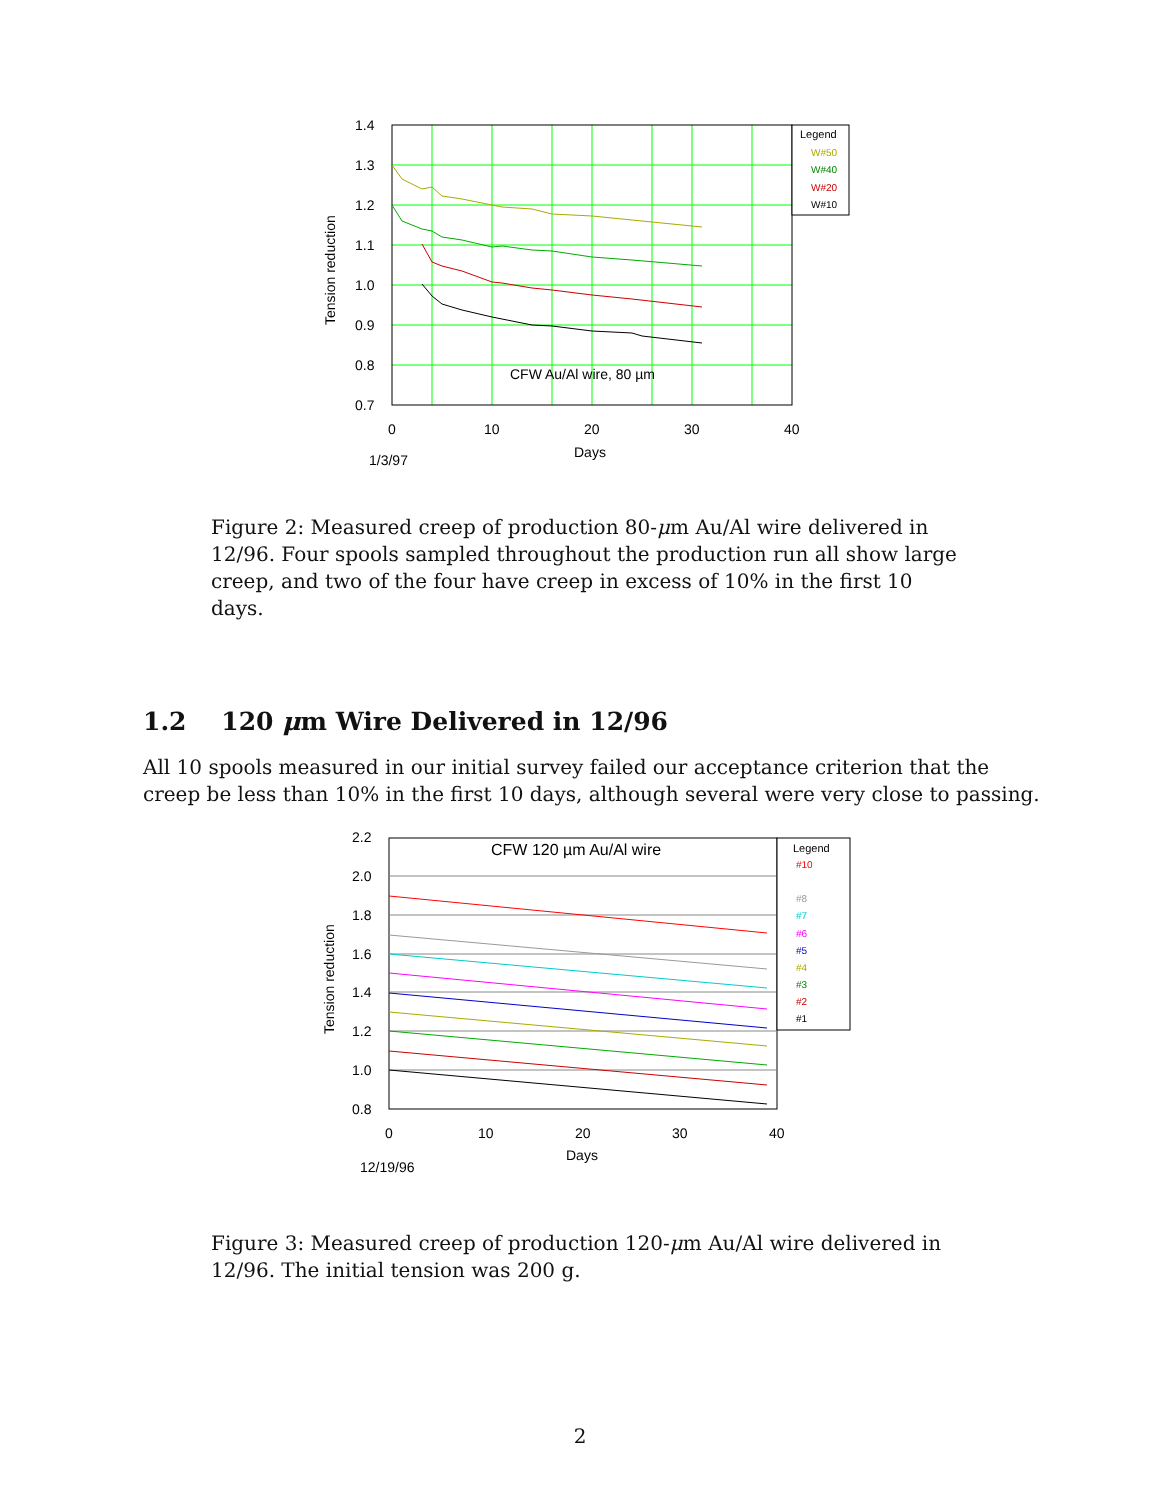1.4
1.3
1.2
1.1
1.0
0.9
0.8
0.7
0
10
20
30
40
Days
1/3/97
CFW Au/Al wire, 80 µm
Tension reduction
Legend
W#50
W#40
W#20
W#10
Figure 2: Measured creep of production 80-μm Au/Al wire delivered in 12/96. Four spools sampled throughout the production run all show large creep, and two of the four have creep in excess of 10% in the first 10 days.
1.2 120 μm Wire Delivered in 12/96
All 10 spools measured in our initial survey failed our acceptance criterion that the creep be less than 10% in the first 10 days, although several were very close to passing.
2.2
2.0
1.8
1.6
1.4
1.2
1.0
0.8
0
10
20
30
40
Days
12/19/96
CFW 120 µm Au/Al wire
Tension reduction
Legend
#10
#8
#7
#6
#5
#4
#3
#2
#1
Figure 3: Measured creep of production 120-μm Au/Al wire delivered in 12/96. The initial tension was 200 g.
2